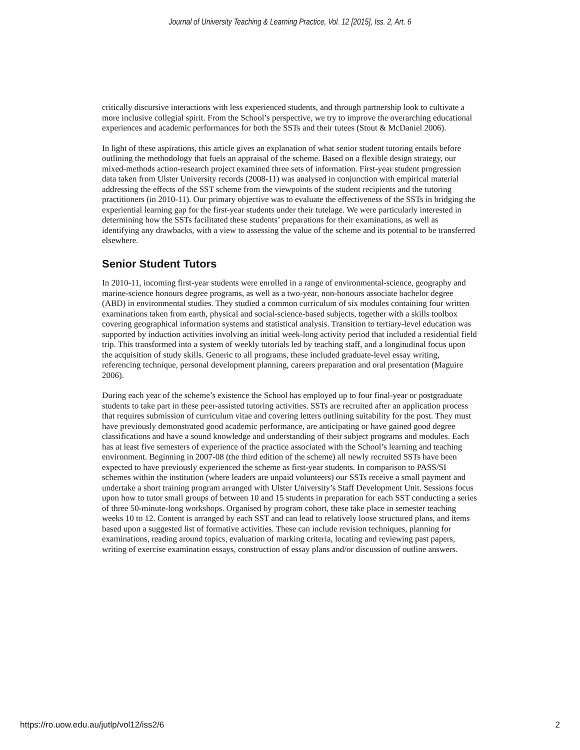Journal of University Teaching & Learning Practice, Vol. 12 [2015], Iss. 2, Art. 6
critically discursive interactions with less experienced students, and through partnership look to cultivate a more inclusive collegial spirit. From the School’s perspective, we try to improve the overarching educational experiences and academic performances for both the SSTs and their tutees (Stout & McDaniel 2006).
In light of these aspirations, this article gives an explanation of what senior student tutoring entails before outlining the methodology that fuels an appraisal of the scheme. Based on a flexible design strategy, our mixed-methods action-research project examined three sets of information. First-year student progression data taken from Ulster University records (2008-11) was analysed in conjunction with empirical material addressing the effects of the SST scheme from the viewpoints of the student recipients and the tutoring practitioners (in 2010-11). Our primary objective was to evaluate the effectiveness of the SSTs in bridging the experiential learning gap for the first-year students under their tutelage. We were particularly interested in determining how the SSTs facilitated these students’ preparations for their examinations, as well as identifying any drawbacks, with a view to assessing the value of the scheme and its potential to be transferred elsewhere.
Senior Student Tutors
In 2010-11, incoming first-year students were enrolled in a range of environmental-science, geography and marine-science honours degree programs, as well as a two-year, non-honours associate bachelor degree (ABD) in environmental studies. They studied a common curriculum of six modules containing four written examinations taken from earth, physical and social-science-based subjects, together with a skills toolbox covering geographical information systems and statistical analysis. Transition to tertiary-level education was supported by induction activities involving an initial week-long activity period that included a residential field trip. This transformed into a system of weekly tutorials led by teaching staff, and a longitudinal focus upon the acquisition of study skills. Generic to all programs, these included graduate-level essay writing, referencing technique, personal development planning, careers preparation and oral presentation (Maguire 2006).
During each year of the scheme’s existence the School has employed up to four final-year or postgraduate students to take part in these peer-assisted tutoring activities. SSTs are recruited after an application process that requires submission of curriculum vitae and covering letters outlining suitability for the post. They must have previously demonstrated good academic performance, are anticipating or have gained good degree classifications and have a sound knowledge and understanding of their subject programs and modules. Each has at least five semesters of experience of the practice associated with the School’s learning and teaching environment. Beginning in 2007-08 (the third edition of the scheme) all newly recruited SSTs have been expected to have previously experienced the scheme as first-year students. In comparison to PASS/SI schemes within the institution (where leaders are unpaid volunteers) our SSTs receive a small payment and undertake a short training program arranged with Ulster University’s Staff Development Unit. Sessions focus upon how to tutor small groups of between 10 and 15 students in preparation for each SST conducting a series of three 50-minute-long workshops. Organised by program cohort, these take place in semester teaching weeks 10 to 12. Content is arranged by each SST and can lead to relatively loose structured plans, and items based upon a suggested list of formative activities. These can include revision techniques, planning for examinations, reading around topics, evaluation of marking criteria, locating and reviewing past papers, writing of exercise examination essays, construction of essay plans and/or discussion of outline answers.
https://ro.uow.edu.au/jutlp/vol12/iss2/6 2